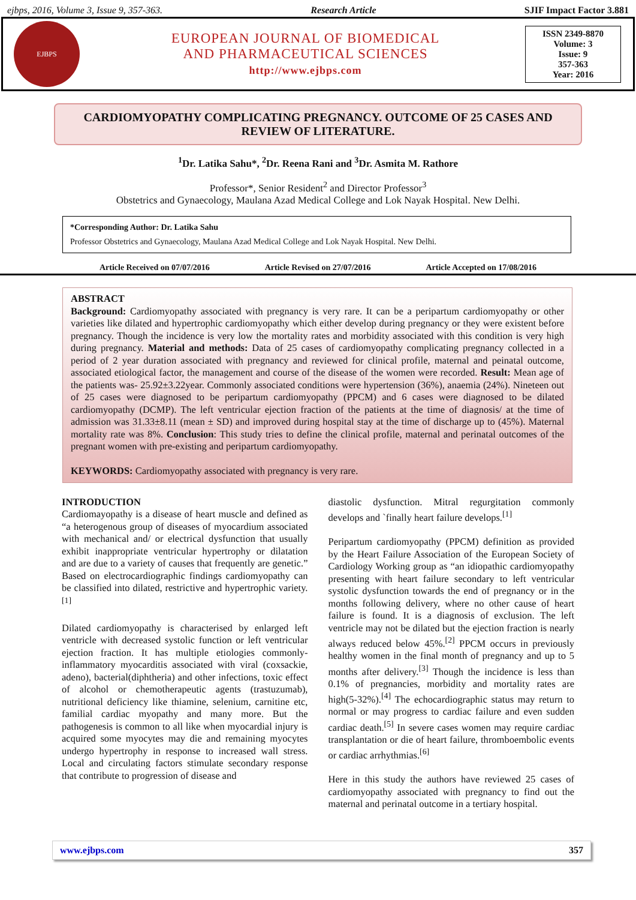ejbps, 2016, Volume 3, Issue 9, 357-363. Research Article SJIF Impact Factor 3.881
EJBPS
EUROPEAN JOURNAL OF BIOMEDICAL
AND PHARMACEUTICAL SCIENCES
http://www.ejbps.com
ISSN 2349-8870
Volume: 3
Issue: 9
357-363
Year: 2016
CARDIOMYOPATHY COMPLICATING PREGNANCY. OUTCOME OF 25 CASES AND REVIEW OF LITERATURE.
<sup>1</sup> Dr. Latika Sahu*, <sup>2</sup>Dr. Reena Rani and <sup>3</sup>Dr. Asmita M. Rathore
Professor*, Senior Resident<sup>2</sup> and Director Professor<sup>3</sup>
Obstetrics and Gynaecology, Maulana Azad Medical College and Lok Nayak Hospital. New Delhi.
*Corresponding Author: Dr. Latika Sahu
Professor Obstetrics and Gynaecology, Maulana Azad Medical College and Lok Nayak Hospital. New Delhi.
Article Received on 07/07/2016 Article Revised on 27/07/2016 Article Accepted on 17/08/2016
ABSTRACT
Background: Cardiomyopathy associated with pregnancy is very rare. It can be a peripartum cardiomyopathy or other varieties like dilated and hypertrophic cardiomyopathy which either develop during pregnancy or they were existent before pregnancy. Though the incidence is very low the mortality rates and morbidity associated with this condition is very high during pregnancy. Material and methods: Data of 25 cases of cardiomyopathy complicating pregnancy collected in a period of 2 year duration associated with pregnancy and reviewed for clinical profile, maternal and peinatal outcome, associated etiological factor, the management and course of the disease of the women were recorded. Result: Mean age of the patients was- 25.92±3.22year. Commonly associated conditions were hypertension (36%), anaemia (24%). Nineteen out of 25 cases were diagnosed to be peripartum cardiomyopathy (PPCM) and 6 cases were diagnosed to be dilated cardiomyopathy (DCMP). The left ventricular ejection fraction of the patients at the time of diagnosis/ at the time of admission was 31.33±8.11 (mean ± SD) and improved during hospital stay at the time of discharge up to (45%). Maternal mortality rate was 8%. Conclusion: This study tries to define the clinical profile, maternal and perinatal outcomes of the pregnant women with pre-existing and peripartum cardiomyopathy.
KEYWORDS: Cardiomyopathy associated with pregnancy is very rare.
INTRODUCTION
Cardiomayopathy is a disease of heart muscle and defined as “a heterogenous group of diseases of myocardium associated with mechanical and/ or electrical dysfunction that usually exhibit inappropriate ventricular hypertrophy or dilatation and are due to a variety of causes that frequently are genetic.” Based on electrocardiographic findings cardiomyopathy can be classified into dilated, restrictive and hypertrophic variety.<sup>[1]</sup>
Dilated cardiomyopathy is characterised by enlarged left ventricle with decreased systolic function or left ventricular ejection fraction. It has multiple etiologies commonly- inflammatory myocarditis associated with viral (coxsackie, adeno), bacterial(diphtheria) and other infections, toxic effect of alcohol or chemotherapeutic agents (trastuzumab), nutritional deficiency like thiamine, selenium, carnitine etc, familial cardiac myopathy and many more. But the pathogenesis is common to all like when myocardial injury is acquired some myocytes may die and remaining myocytes undergo hypertrophy in response to increased wall stress. Local and circulating factors stimulate secondary response that contribute to progression of disease and
diastolic dysfunction. Mitral regurgitation commonly develops and `finally heart failure develops.<sup>[1]</sup>
Peripartum cardiomyopathy (PPCM) definition as provided by the Heart Failure Association of the European Society of Cardiology Working group as “an idiopathic cardiomyopathy presenting with heart failure secondary to left ventricular systolic dysfunction towards the end of pregnancy or in the months following delivery, where no other cause of heart failure is found. It is a diagnosis of exclusion. The left ventricle may not be dilated but the ejection fraction is nearly always reduced below 45%.<sup>[2]</sup> PPCM occurs in previously healthy women in the final month of pregnancy and up to 5 months after delivery.<sup>[3]</sup> Though the incidence is less than 0.1% of pregnancies, morbidity and mortality rates are high(5-32%).<sup>[4]</sup> The echocardiographic status may return to normal or may progress to cardiac failure and even sudden cardiac death.<sup>[5]</sup> In severe cases women may require cardiac transplantation or die of heart failure, thromboembolic events or cardiac arrhythmias.<sup>[6]</sup>
Here in this study the authors have reviewed 25 cases of cardiomyopathy associated with pregnancy to find out the maternal and perinatal outcome in a tertiary hospital.
www.ejbps.com 357